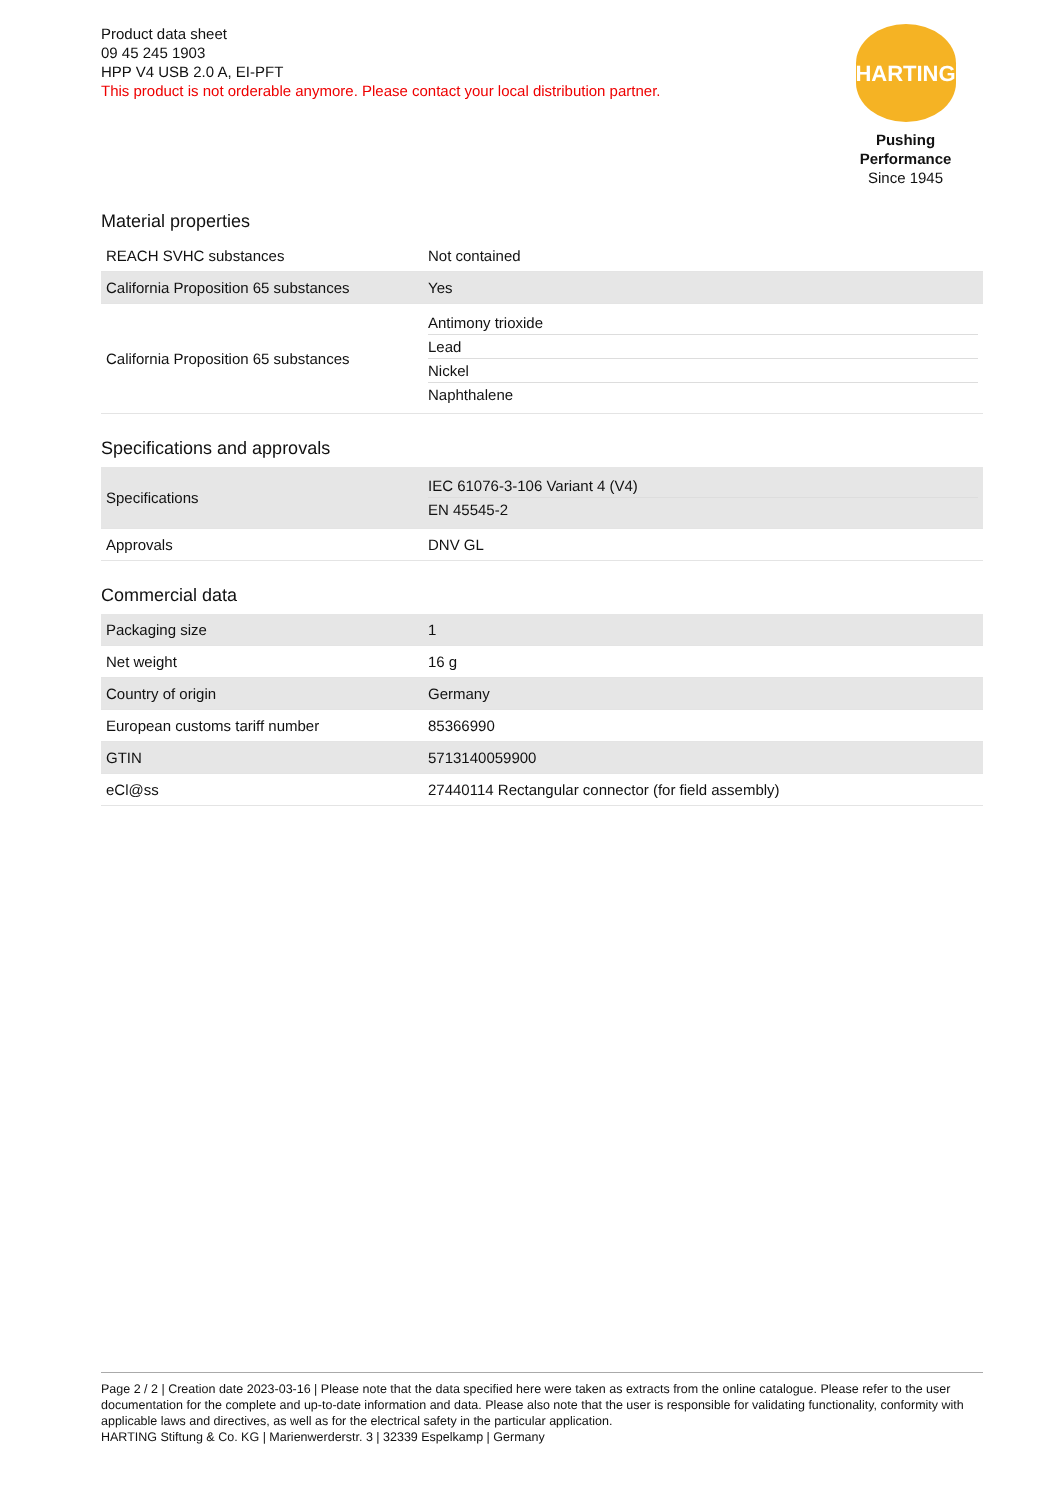Product data sheet
09 45 245 1903
HPP V4 USB 2.0 A, EI-PFT
This product is not orderable anymore. Please contact your local distribution partner.
HARTING
Pushing Performance
Since 1945
Material properties
| REACH SVHC substances | Not contained |
| California Proposition 65 substances | Yes |
| California Proposition 65 substances | Antimony trioxide Lead Nickel Naphthalene |
Specifications and approvals
| Specifications | IEC 61076-3-106 Variant 4 (V4) EN 45545-2 |
| Approvals | DNV GL |
Commercial data
| Packaging size | 1 |
| Net weight | 16 g |
| Country of origin | Germany |
| European customs tariff number | 85366990 |
| GTIN | 5713140059900 |
| eCl@ss | 27440114 Rectangular connector (for field assembly) |
Page 2 / 2 | Creation date 2023-03-16 | Please note that the data specified here were taken as extracts from the online catalogue. Please refer to the user documentation for the complete and up-to-date information and data. Please also note that the user is responsible for validating functionality, conformity with applicable laws and directives, as well as for the electrical safety in the particular application.
HARTING Stiftung & Co. KG | Marienwerderstr. 3 | 32339 Espelkamp | Germany